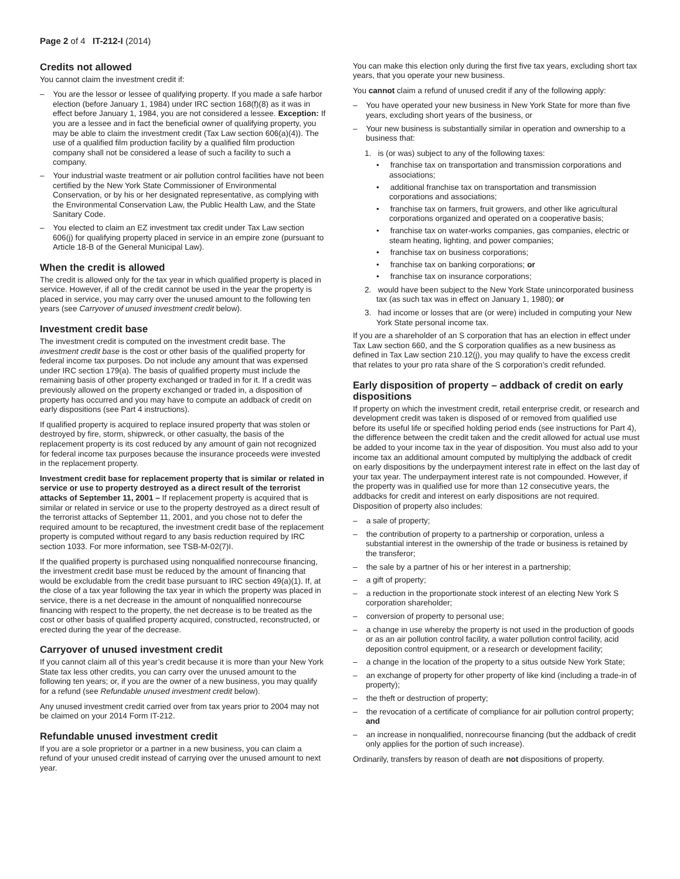Page 2 of 4 IT-212-I (2014)
Credits not allowed
You cannot claim the investment credit if:
– You are the lessor or lessee of qualifying property. If you made a safe harbor election (before January 1, 1984) under IRC section 168(f)(8) as it was in effect before January 1, 1984, you are not considered a lessee. Exception: If you are a lessee and in fact the beneficial owner of qualifying property, you may be able to claim the investment credit (Tax Law section 606(a)(4)). The use of a qualified film production facility by a qualified film production company shall not be considered a lease of such a facility to such a company.
– Your industrial waste treatment or air pollution control facilities have not been certified by the New York State Commissioner of Environmental Conservation, or by his or her designated representative, as complying with the Environmental Conservation Law, the Public Health Law, and the State Sanitary Code.
– You elected to claim an EZ investment tax credit under Tax Law section 606(j) for qualifying property placed in service in an empire zone (pursuant to Article 18-B of the General Municipal Law).
When the credit is allowed
The credit is allowed only for the tax year in which qualified property is placed in service. However, if all of the credit cannot be used in the year the property is placed in service, you may carry over the unused amount to the following ten years (see Carryover of unused investment credit below).
Investment credit base
The investment credit is computed on the investment credit base. The investment credit base is the cost or other basis of the qualified property for federal income tax purposes. Do not include any amount that was expensed under IRC section 179(a). The basis of qualified property must include the remaining basis of other property exchanged or traded in for it. If a credit was previously allowed on the property exchanged or traded in, a disposition of property has occurred and you may have to compute an addback of credit on early dispositions (see Part 4 instructions).
If qualified property is acquired to replace insured property that was stolen or destroyed by fire, storm, shipwreck, or other casualty, the basis of the replacement property is its cost reduced by any amount of gain not recognized for federal income tax purposes because the insurance proceeds were invested in the replacement property.
Investment credit base for replacement property that is similar or related in service or use to property destroyed as a direct result of the terrorist attacks of September 11, 2001 – If replacement property is acquired that is similar or related in service or use to the property destroyed as a direct result of the terrorist attacks of September 11, 2001, and you chose not to defer the required amount to be recaptured, the investment credit base of the replacement property is computed without regard to any basis reduction required by IRC section 1033. For more information, see TSB-M-02(7)I.
If the qualified property is purchased using nonqualified nonrecourse financing, the investment credit base must be reduced by the amount of financing that would be excludable from the credit base pursuant to IRC section 49(a)(1). If, at the close of a tax year following the tax year in which the property was placed in service, there is a net decrease in the amount of nonqualified nonrecourse financing with respect to the property, the net decrease is to be treated as the cost or other basis of qualified property acquired, constructed, reconstructed, or erected during the year of the decrease.
Carryover of unused investment credit
If you cannot claim all of this year’s credit because it is more than your New York State tax less other credits, you can carry over the unused amount to the following ten years; or, if you are the owner of a new business, you may qualify for a refund (see Refundable unused investment credit below).
Any unused investment credit carried over from tax years prior to 2004 may not be claimed on your 2014 Form IT-212.
Refundable unused investment credit
If you are a sole proprietor or a partner in a new business, you can claim a refund of your unused credit instead of carrying over the unused amount to next year.
You can make this election only during the first five tax years, excluding short tax years, that you operate your new business.
You cannot claim a refund of unused credit if any of the following apply:
– You have operated your new business in New York State for more than five years, excluding short years of the business, or
– Your new business is substantially similar in operation and ownership to a business that:
1. is (or was) subject to any of the following taxes:
• franchise tax on transportation and transmission corporations and associations;
• additional franchise tax on transportation and transmission corporations and associations;
• franchise tax on farmers, fruit growers, and other like agricultural corporations organized and operated on a cooperative basis;
• franchise tax on water-works companies, gas companies, electric or steam heating, lighting, and power companies;
• franchise tax on business corporations;
• franchise tax on banking corporations; or
• franchise tax on insurance corporations;
2. would have been subject to the New York State unincorporated business tax (as such tax was in effect on January 1, 1980); or
3. had income or losses that are (or were) included in computing your New York State personal income tax.
If you are a shareholder of an S corporation that has an election in effect under Tax Law section 660, and the S corporation qualifies as a new business as defined in Tax Law section 210.12(j), you may qualify to have the excess credit that relates to your pro rata share of the S corporation’s credit refunded.
Early disposition of property – addback of credit on early dispositions
If property on which the investment credit, retail enterprise credit, or research and development credit was taken is disposed of or removed from qualified use before its useful life or specified holding period ends (see instructions for Part 4), the difference between the credit taken and the credit allowed for actual use must be added to your income tax in the year of disposition. You must also add to your income tax an additional amount computed by multiplying the addback of credit on early dispositions by the underpayment interest rate in effect on the last day of your tax year. The underpayment interest rate is not compounded. However, if the property was in qualified use for more than 12 consecutive years, the addbacks for credit and interest on early dispositions are not required. Disposition of property also includes:
– a sale of property;
– the contribution of property to a partnership or corporation, unless a substantial interest in the ownership of the trade or business is retained by the transferor;
– the sale by a partner of his or her interest in a partnership;
– a gift of property;
– a reduction in the proportionate stock interest of an electing New York S corporation shareholder;
– conversion of property to personal use;
– a change in use whereby the property is not used in the production of goods or as an air pollution control facility, a water pollution control facility, acid deposition control equipment, or a research or development facility;
– a change in the location of the property to a situs outside New York State;
– an exchange of property for other property of like kind (including a trade-in of property);
– the theft or destruction of property;
– the revocation of a certificate of compliance for air pollution control property; and
– an increase in nonqualified, nonrecourse financing (but the addback of credit only applies for the portion of such increase).
Ordinarily, transfers by reason of death are not dispositions of property.